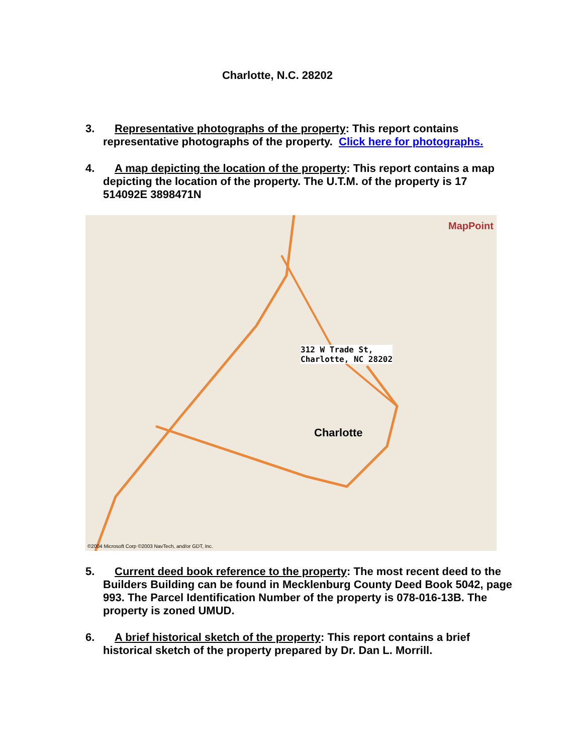Charlotte, N.C. 28202
3. Representative photographs of the property: This report contains
representative photographs of the property. Click here for photographs.
4. A map depicting the location of the property: This report contains a map
depicting the location of the property. The U.T.M. of the property is 17
514092E 3898471N
MapPoint
312 W Trade St,
Charlotte, NC 28202
Charlotte
©2004 Microsoft Corp ©2003 NavTech, and/or GDT, Inc.
5. Current deed book reference to the property: The most recent deed to the
Builders Building can be found in Mecklenburg County Deed Book 5042, page 993. The Parcel Identification Number of the property is 078-016-13B. The property is zoned UMUD.
6. A brief historical sketch of the property: This report contains a brief
historical sketch of the property prepared by Dr. Dan L. Morrill.